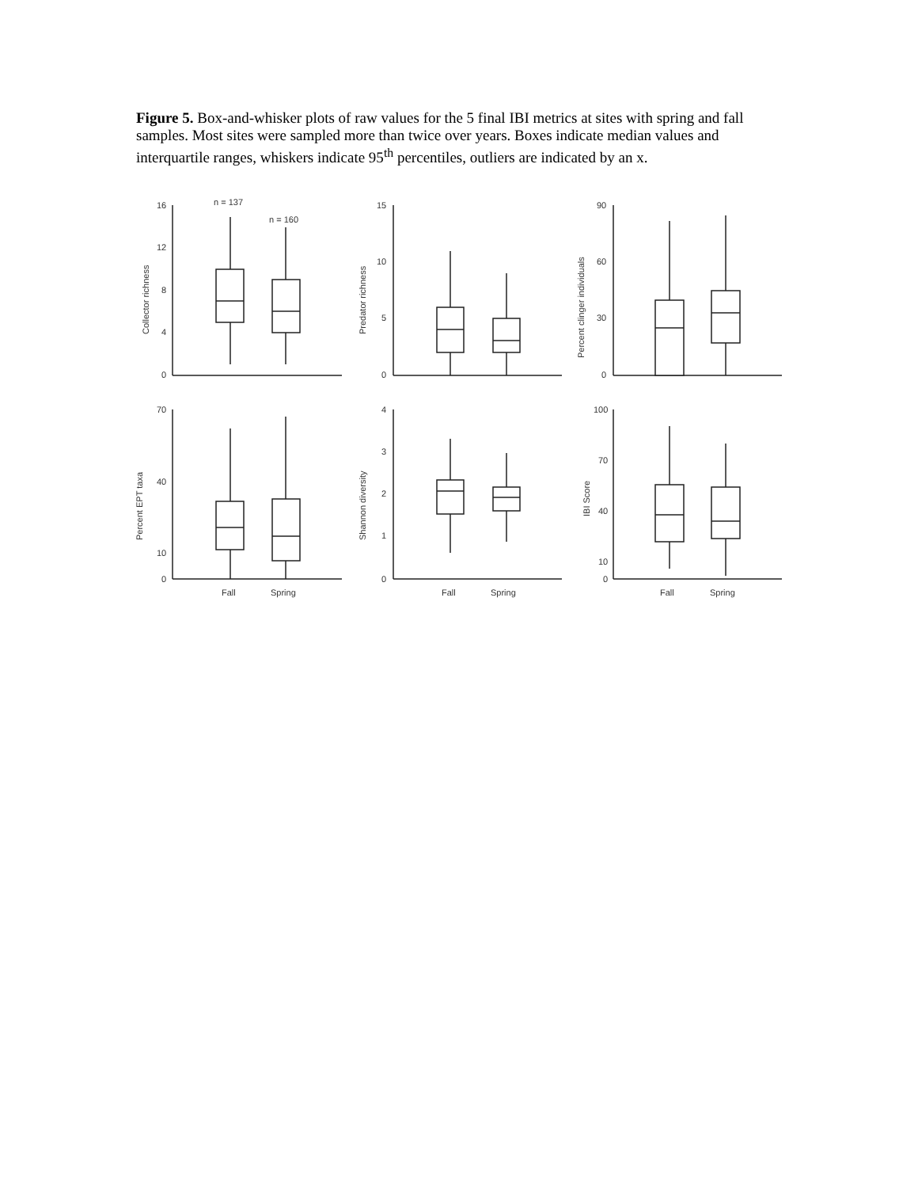Figure 5. Box-and-whisker plots of raw values for the 5 final IBI metrics at sites with spring and fall samples. Most sites were sampled more than twice over years. Boxes indicate median values and interquartile ranges, whiskers indicate 95<sup>th</sup> percentiles, outliers are indicated by an x.
16
12
8
4
0
n = 137
n = 160
Collector richness
15
10
5
0
Predator richness
90
60
30
0
Percent clinger individuals
70
40
10
0
Fall
Spring
Percent EPT taxa
4
3
2
1
0
Fall
Spring
Shannon diversity
100
70
40
10
0
Fall
Spring
IBI Score